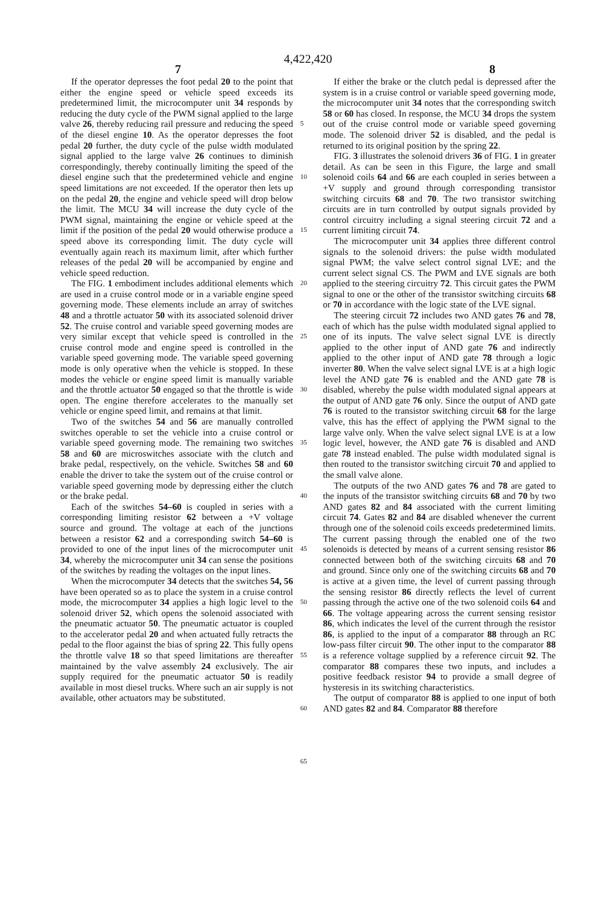4,422,420
7 8
If the operator depresses the foot pedal 20 to the point that either the engine speed or vehicle speed exceeds its predetermined limit, the microcomputer unit 34 responds by reducing the duty cycle of the PWM signal applied to the large valve 26, thereby reducing rail pressure and reducing the speed of the diesel engine 10. As the operator depresses the foot pedal 20 further, the duty cycle of the pulse width modulated signal applied to the large valve 26 continues to diminish correspondingly, thereby continually limiting the speed of the diesel engine such that the predetermined vehicle and engine speed limitations are not exceeded. If the operator then lets up on the pedal 20, the engine and vehicle speed will drop below the limit. The MCU 34 will increase the duty cycle of the PWM signal, maintaining the engine or vehicle speed at the limit if the position of the pedal 20 would otherwise produce a speed above its corresponding limit. The duty cycle will eventually again reach its maximum limit, after which further releases of the pedal 20 will be accompanied by engine and vehicle speed reduction.
The FIG. 1 embodiment includes additional elements which are used in a cruise control mode or in a variable engine speed governing mode. These elements include an array of switches 48 and a throttle actuator 50 with its associated solenoid driver 52. The cruise control and variable speed governing modes are very similar except that vehicle speed is controlled in the cruise control mode and engine speed is controlled in the variable speed governing mode. The variable speed governing mode is only operative when the vehicle is stopped. In these modes the vehicle or engine speed limit is manually variable and the throttle actuator 50 engaged so that the throttle is wide open. The engine therefore accelerates to the manually set vehicle or engine speed limit, and remains at that limit.
Two of the switches 54 and 56 are manually controlled switches operable to set the vehicle into a cruise control or variable speed governing mode. The remaining two switches 58 and 60 are microswitches associate with the clutch and brake pedal, respectively, on the vehicle. Switches 58 and 60 enable the driver to take the system out of the cruise control or variable speed governing mode by depressing either the clutch or the brake pedal.
Each of the switches 54–60 is coupled in series with a corresponding limiting resistor 62 between a +V voltage source and ground. The voltage at each of the junctions between a resistor 62 and a corresponding switch 54–60 is provided to one of the input lines of the microcomputer unit 34, whereby the microcomputer unit 34 can sense the positions of the switches by reading the voltages on the input lines.
When the microcomputer 34 detects that the switches 54, 56 have been operated so as to place the system in a cruise control mode, the microcomputer 34 applies a high logic level to the solenoid driver 52, which opens the solenoid associated with the pneumatic actuator 50. The pneumatic actuator is coupled to the accelerator pedal 20 and when actuated fully retracts the pedal to the floor against the bias of spring 22. This fully opens the throttle valve 18 so that speed limitations are thereafter maintained by the valve assembly 24 exclusively. The air supply required for the pneumatic actuator 50 is readily available in most diesel trucks. Where such an air supply is not available, other actuators may be substituted.
5
10
15
20
25
30
35
40
45
50
55
60
65
If either the brake or the clutch pedal is depressed after the system is in a cruise control or variable speed governing mode, the microcomputer unit 34 notes that the corresponding switch 58 or 60 has closed. In response, the MCU 34 drops the system out of the cruise control mode or variable speed governing mode. The solenoid driver 52 is disabled, and the pedal is returned to its original position by the spring 22.
FIG. 3 illustrates the solenoid drivers 36 of FIG. 1 in greater detail. As can be seen in this Figure, the large and small solenoid coils 64 and 66 are each coupled in series between a +V supply and ground through corresponding transistor switching circuits 68 and 70. The two transistor switching circuits are in turn controlled by output signals provided by control circuitry including a signal steering circuit 72 and a current limiting circuit 74.
The microcomputer unit 34 applies three different control signals to the solenoid drivers: the pulse width modulated signal PWM; the valve select control signal LVE; and the current select signal CS. The PWM and LVE signals are both applied to the steering circuitry 72. This circuit gates the PWM signal to one or the other of the transistor switching circuits 68 or 70 in accordance with the logic state of the LVE signal.
The steering circuit 72 includes two AND gates 76 and 78, each of which has the pulse width modulated signal applied to one of its inputs. The valve select signal LVE is directly applied to the other input of AND gate 76 and indirectly applied to the other input of AND gate 78 through a logic inverter 80. When the valve select signal LVE is at a high logic level the AND gate 76 is enabled and the AND gate 78 is disabled, whereby the pulse width modulated signal appears at the output of AND gate 76 only. Since the output of AND gate 76 is routed to the transistor switching circuit 68 for the large valve, this has the effect of applying the PWM signal to the large valve only. When the valve select signal LVE is at a low logic level, however, the AND gate 76 is disabled and AND gate 78 instead enabled. The pulse width modulated signal is then routed to the transistor switching circuit 70 and applied to the small valve alone.
The outputs of the two AND gates 76 and 78 are gated to the inputs of the transistor switching circuits 68 and 70 by two AND gates 82 and 84 associated with the current limiting circuit 74. Gates 82 and 84 are disabled whenever the current through one of the solenoid coils exceeds predetermined limits. The current passing through the enabled one of the two solenoids is detected by means of a current sensing resistor 86 connected between both of the switching circuits 68 and 70 and ground. Since only one of the switching circuits 68 and 70 is active at a given time, the level of current passing through the sensing resistor 86 directly reflects the level of current passing through the active one of the two solenoid coils 64 and 66. The voltage appearing across the current sensing resistor 86, which indicates the level of the current through the resistor 86, is applied to the input of a comparator 88 through an RC low-pass filter circuit 90. The other input to the comparator 88 is a reference voltage supplied by a reference circuit 92. The comparator 88 compares these two inputs, and includes a positive feedback resistor 94 to provide a small degree of hysteresis in its switching characteristics.
The output of comparator 88 is applied to one input of both AND gates 82 and 84. Comparator 88 therefore